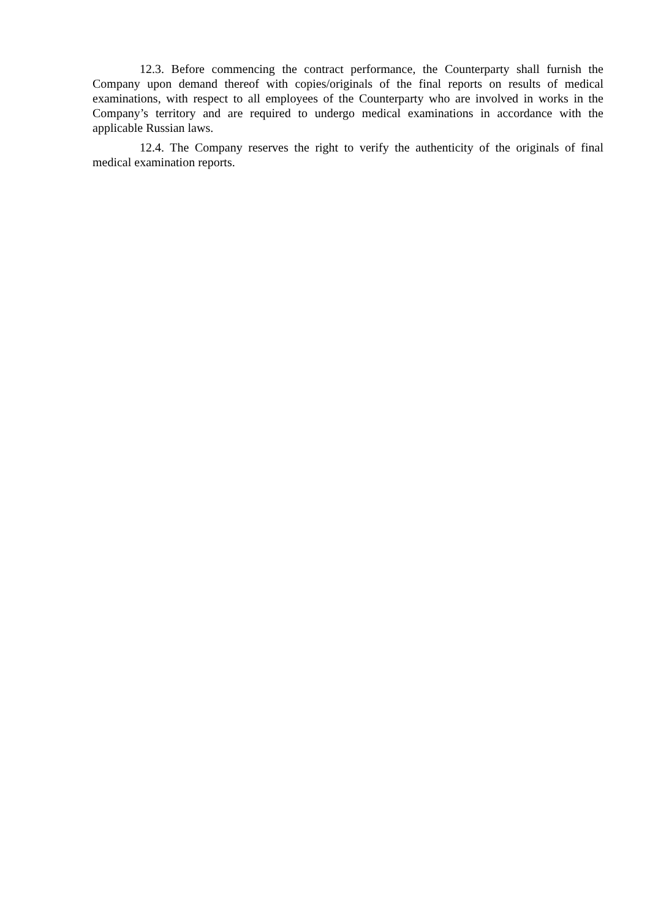12.3. Before commencing the contract performance, the Counterparty shall furnish the Company upon demand thereof with copies/originals of the final reports on results of medical examinations, with respect to all employees of the Counterparty who are involved in works in the Company’s territory and are required to undergo medical examinations in accordance with the applicable Russian laws.
12.4. The Company reserves the right to verify the authenticity of the originals of final medical examination reports.